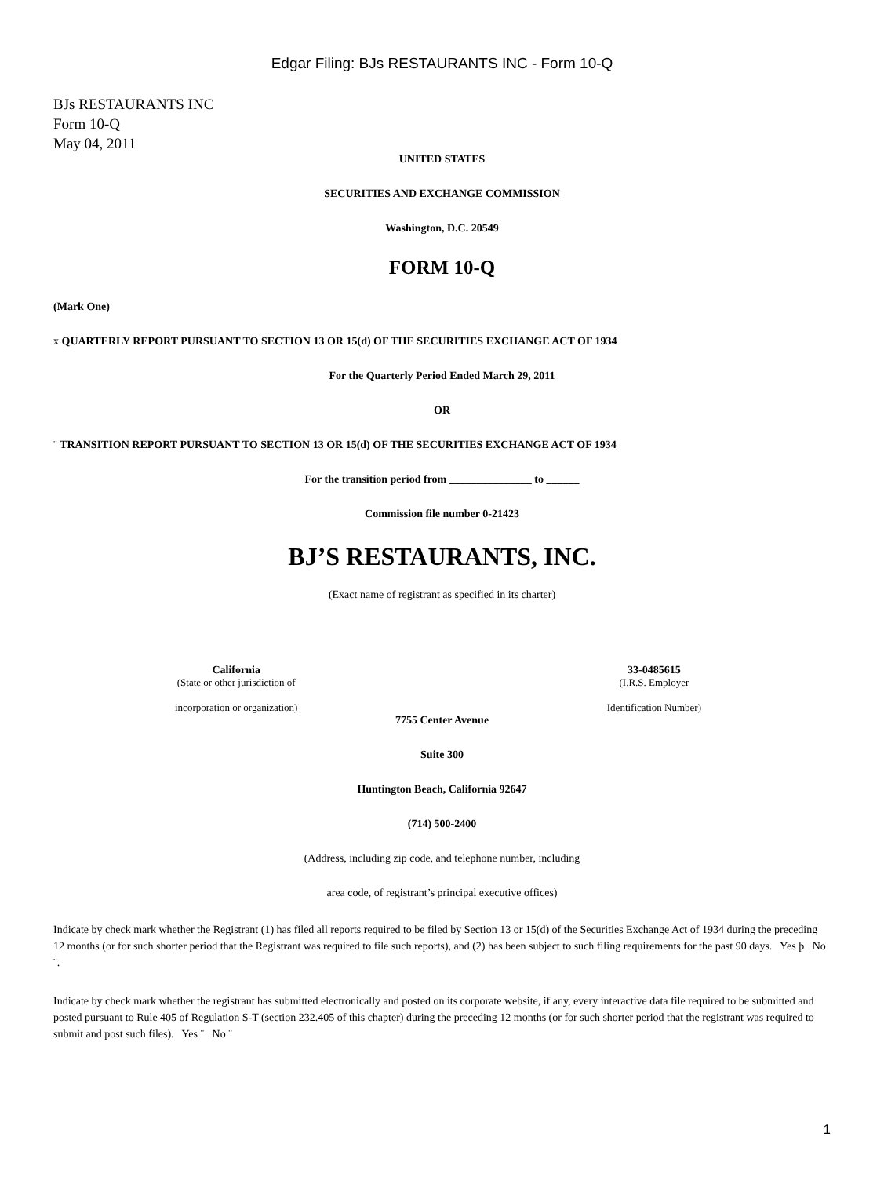Edgar Filing: BJs RESTAURANTS INC - Form 10-Q
BJs RESTAURANTS INC
Form 10-Q
May 04, 2011
UNITED STATES
SECURITIES AND EXCHANGE COMMISSION
Washington, D.C. 20549
FORM 10-Q
(Mark One)
x QUARTERLY REPORT PURSUANT TO SECTION 13 OR 15(d) OF THE SECURITIES EXCHANGE ACT OF 1934
For the Quarterly Period Ended March 29, 2011
OR
¨ TRANSITION REPORT PURSUANT TO SECTION 13 OR 15(d) OF THE SECURITIES EXCHANGE ACT OF 1934
For the transition period from _______________ to ______
Commission file number 0-21423
BJ’S RESTAURANTS, INC.
(Exact name of registrant as specified in its charter)
California
(State or other jurisdiction of
incorporation or organization)
33-0485615
(I.R.S. Employer
Identification Number)
7755 Center Avenue
Suite 300
Huntington Beach, California 92647
(714) 500-2400
(Address, including zip code, and telephone number, including
area code, of registrant’s principal executive offices)
Indicate by check mark whether the Registrant (1) has filed all reports required to be filed by Section 13 or 15(d) of the Securities Exchange Act of 1934 during the preceding 12 months (or for such shorter period that the Registrant was required to file such reports), and (2) has been subject to such filing requirements for the past 90 days. Yes þ No ¨.
Indicate by check mark whether the registrant has submitted electronically and posted on its corporate website, if any, every interactive data file required to be submitted and posted pursuant to Rule 405 of Regulation S-T (section 232.405 of this chapter) during the preceding 12 months (or for such shorter period that the registrant was required to submit and post such files). Yes ¨ No ¨
1